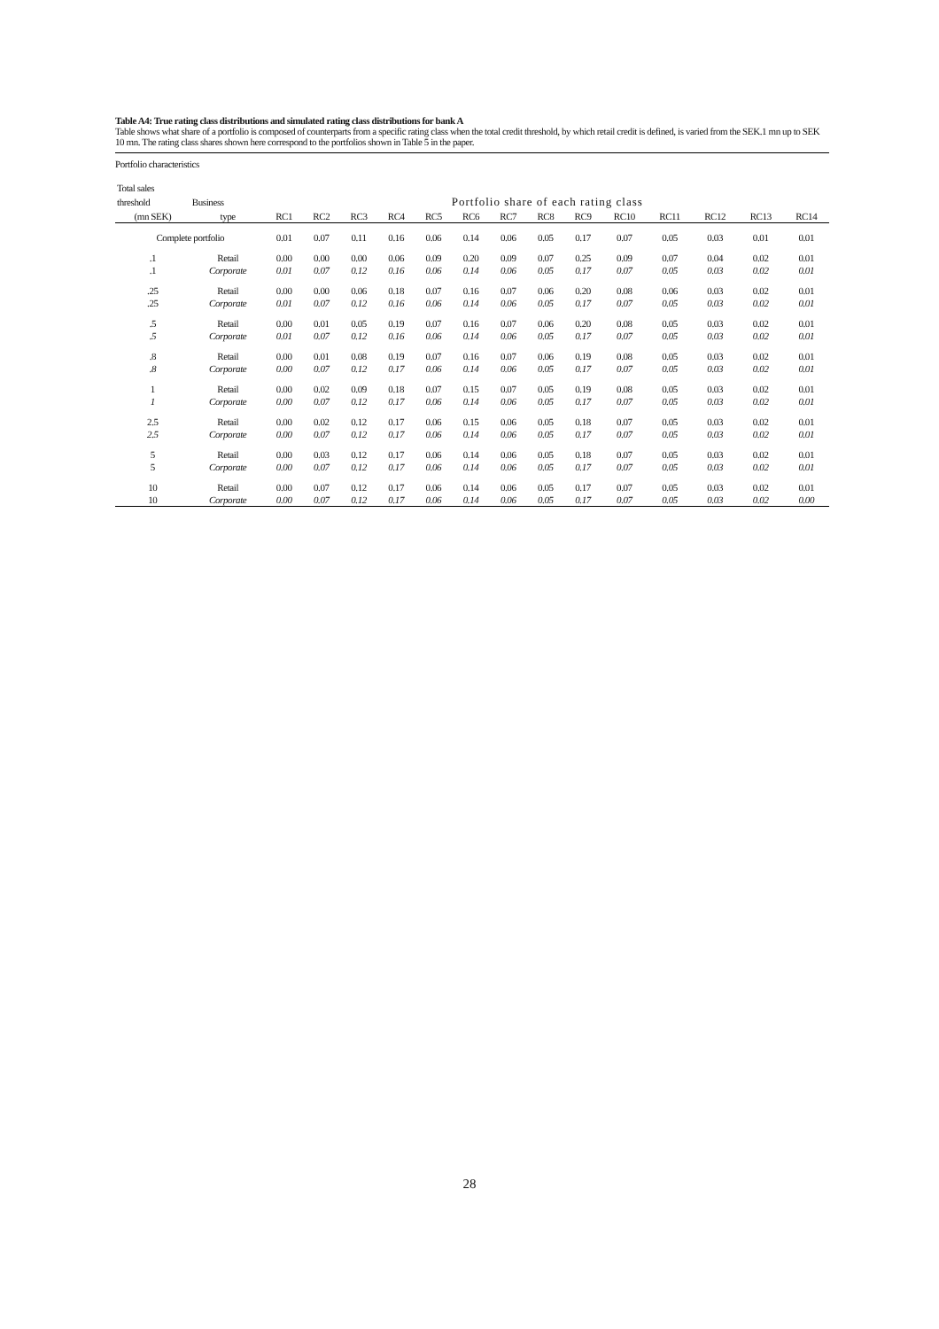Table A4: True rating class distributions and simulated rating class distributions for bank A
Table shows what share of a portfolio is composed of counterparts from a specific rating class when the total credit threshold, by which retail credit is defined, is varied from the SEK.1 mn up to SEK 10 mn. The rating class shares shown here correspond to the portfolios shown in Table 5 in the paper.
| Portfolio characteristics | | | | | | | | | | | | | | | |
| Total sales | | | | | | | | | | | | | | | |
| threshold | Business | Portfolio share of each rating class | | | | | | | | | | | | | |
| (mn SEK) | type | RC1 | RC2 | RC3 | RC4 | RC5 | RC6 | RC7 | RC8 | RC9 | RC10 | RC11 | RC12 | RC13 | RC14 |
| Complete portfolio | | 0.01 | 0.07 | 0.11 | 0.16 | 0.06 | 0.14 | 0.06 | 0.05 | 0.17 | 0.07 | 0.05 | 0.03 | 0.01 | 0.01 |
| .1 | Retail | 0.00 | 0.00 | 0.00 | 0.06 | 0.09 | 0.20 | 0.09 | 0.07 | 0.25 | 0.09 | 0.07 | 0.04 | 0.02 | 0.01 |
| .1 | Corporate | 0.01 | 0.07 | 0.12 | 0.16 | 0.06 | 0.14 | 0.06 | 0.05 | 0.17 | 0.07 | 0.05 | 0.03 | 0.02 | 0.01 |
| .25 | Retail | 0.00 | 0.00 | 0.06 | 0.18 | 0.07 | 0.16 | 0.07 | 0.06 | 0.20 | 0.08 | 0.06 | 0.03 | 0.02 | 0.01 |
| .25 | Corporate | 0.01 | 0.07 | 0.12 | 0.16 | 0.06 | 0.14 | 0.06 | 0.05 | 0.17 | 0.07 | 0.05 | 0.03 | 0.02 | 0.01 |
| .5 | Retail | 0.00 | 0.01 | 0.05 | 0.19 | 0.07 | 0.16 | 0.07 | 0.06 | 0.20 | 0.08 | 0.05 | 0.03 | 0.02 | 0.01 |
| .5 | Corporate | 0.01 | 0.07 | 0.12 | 0.16 | 0.06 | 0.14 | 0.06 | 0.05 | 0.17 | 0.07 | 0.05 | 0.03 | 0.02 | 0.01 |
| .8 | Retail | 0.00 | 0.01 | 0.08 | 0.19 | 0.07 | 0.16 | 0.07 | 0.06 | 0.19 | 0.08 | 0.05 | 0.03 | 0.02 | 0.01 |
| .8 | Corporate | 0.00 | 0.07 | 0.12 | 0.17 | 0.06 | 0.14 | 0.06 | 0.05 | 0.17 | 0.07 | 0.05 | 0.03 | 0.02 | 0.01 |
| 1 | Retail | 0.00 | 0.02 | 0.09 | 0.18 | 0.07 | 0.15 | 0.07 | 0.05 | 0.19 | 0.08 | 0.05 | 0.03 | 0.02 | 0.01 |
| 1 | Corporate | 0.00 | 0.07 | 0.12 | 0.17 | 0.06 | 0.14 | 0.06 | 0.05 | 0.17 | 0.07 | 0.05 | 0.03 | 0.02 | 0.01 |
| 2.5 | Retail | 0.00 | 0.02 | 0.12 | 0.17 | 0.06 | 0.15 | 0.06 | 0.05 | 0.18 | 0.07 | 0.05 | 0.03 | 0.02 | 0.01 |
| 2.5 | Corporate | 0.00 | 0.07 | 0.12 | 0.17 | 0.06 | 0.14 | 0.06 | 0.05 | 0.17 | 0.07 | 0.05 | 0.03 | 0.02 | 0.01 |
| 5 | Retail | 0.00 | 0.03 | 0.12 | 0.17 | 0.06 | 0.14 | 0.06 | 0.05 | 0.18 | 0.07 | 0.05 | 0.03 | 0.02 | 0.01 |
| 5 | Corporate | 0.00 | 0.07 | 0.12 | 0.17 | 0.06 | 0.14 | 0.06 | 0.05 | 0.17 | 0.07 | 0.05 | 0.03 | 0.02 | 0.01 |
| 10 | Retail | 0.00 | 0.07 | 0.12 | 0.17 | 0.06 | 0.14 | 0.06 | 0.05 | 0.17 | 0.07 | 0.05 | 0.03 | 0.02 | 0.01 |
| 10 | Corporate | 0.00 | 0.07 | 0.12 | 0.17 | 0.06 | 0.14 | 0.06 | 0.05 | 0.17 | 0.07 | 0.05 | 0.03 | 0.02 | 0.00 |
28